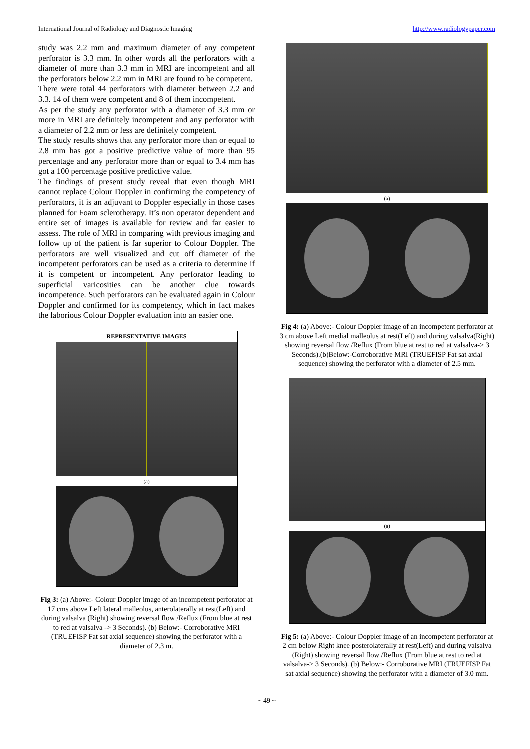International Journal of Radiology and Diagnostic Imaging http://www.radiologypaper.com
study was 2.2 mm and maximum diameter of any competent perforator is 3.3 mm. In other words all the perforators with a diameter of more than 3.3 mm in MRI are incompetent and all the perforators below 2.2 mm in MRI are found to be competent.
There were total 44 perforators with diameter between 2.2 and 3.3. 14 of them were competent and 8 of them incompetent.
As per the study any perforator with a diameter of 3.3 mm or more in MRI are definitely incompetent and any perforator with a diameter of 2.2 mm or less are definitely competent.
The study results shows that any perforator more than or equal to 2.8 mm has got a positive predictive value of more than 95 percentage and any perforator more than or equal to 3.4 mm has got a 100 percentage positive predictive value.
The findings of present study reveal that even though MRI cannot replace Colour Doppler in confirming the competency of perforators, it is an adjuvant to Doppler especially in those cases planned for Foam sclerotherapy. It’s non operator dependent and entire set of images is available for review and far easier to assess. The role of MRI in comparing with previous imaging and follow up of the patient is far superior to Colour Doppler. The perforators are well visualized and cut off diameter of the incompetent perforators can be used as a criteria to determine if it is competent or incompetent. Any perforator leading to superficial varicosities can be another clue towards incompetence. Such perforators can be evaluated again in Colour Doppler and confirmed for its competency, which in fact makes the laborious Colour Doppler evaluation into an easier one.
REPRESENTATIVE IMAGES
(a)
Fig 3: (a) Above:- Colour Doppler image of an incompetent perforator at 17 cms above Left lateral malleolus, anterolaterally at rest(Left) and during valsalva (Right) showing reversal flow /Reflux (From blue at rest to red at valsalva -> 3 Seconds). (b) Below:- Corroborative MRI (TRUEFISP Fat sat axial sequence) showing the perforator with a diameter of 2.3 m.
(a)
Fig 4: (a) Above:- Colour Doppler image of an incompetent perforator at 3 cm above Left medial malleolus at rest(Left) and during valsalva(Right) showing reversal flow /Reflux (From blue at rest to red at valsalva-> 3 Seconds).(b)Below:-Corroborative MRI (TRUEFISP Fat sat axial sequence) showing the perforator with a diameter of 2.5 mm.
(a)
Fig 5: (a) Above:- Colour Doppler image of an incompetent perforator at 2 cm below Right knee posterolaterally at rest(Left) and during valsalva (Right) showing reversal flow /Reflux (From blue at rest to red at valsalva-> 3 Seconds). (b) Below:- Corroborative MRI (TRUEFISP Fat sat axial sequence) showing the perforator with a diameter of 3.0 mm.
~ 49 ~